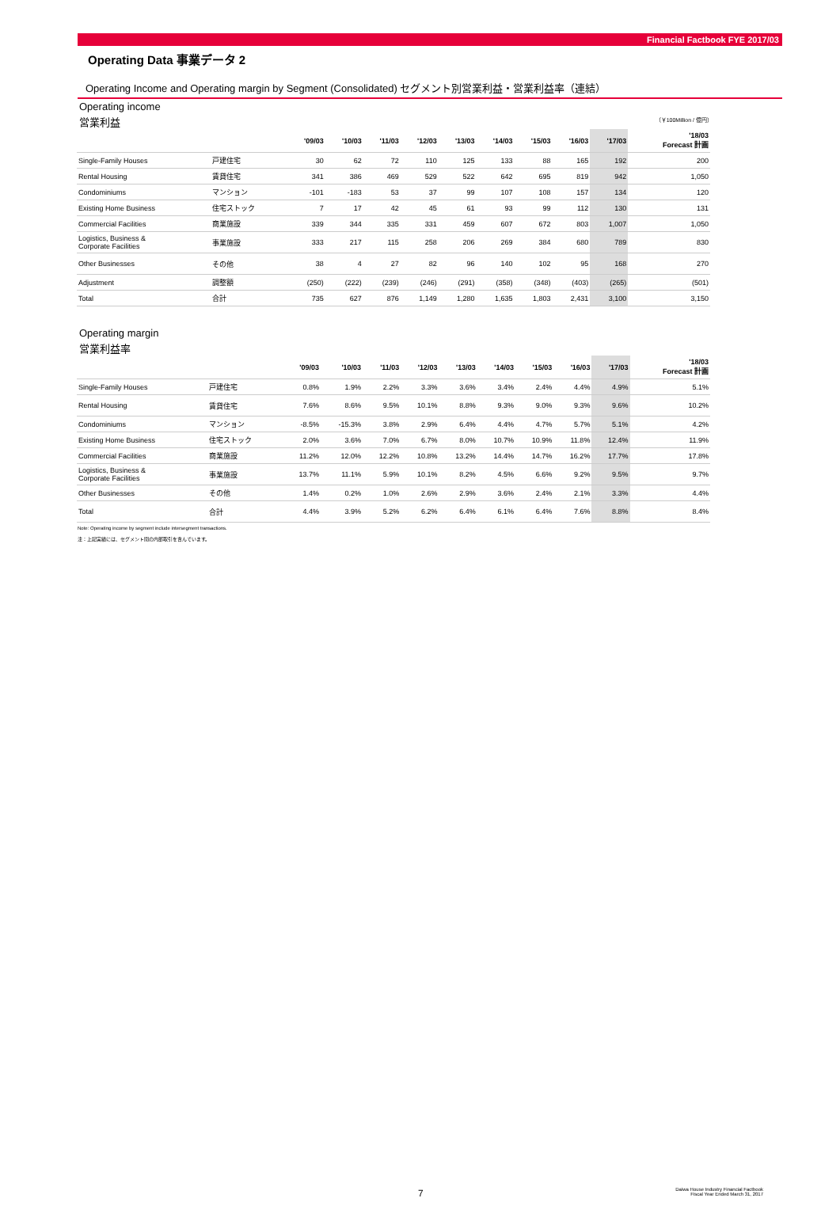Financial Factbook FYE 2017/03
Operating Data 事業データ 2
Operating Income and Operating margin by Segment (Consolidated) セグメント別営業利益・営業利益率（連結）
Operating income
営業利益 （￥100Million / 億円）
| | | '09/03 | '10/03 | '11/03 | '12/03 | '13/03 | '14/03 | '15/03 | '16/03 | '17/03 | '18/03 Forecast 計画 |
| --- | --- | --- | --- | --- | --- | --- | --- | --- | --- | --- | --- |
| Single-Family Houses | 戸建住宅 | 30 | 62 | 72 | 110 | 125 | 133 | 88 | 165 | 192 | 200 |
| Rental Housing | 賃貸住宅 | 341 | 386 | 469 | 529 | 522 | 642 | 695 | 819 | 942 | 1,050 |
| Condominiums | マンション | -101 | -183 | 53 | 37 | 99 | 107 | 108 | 157 | 134 | 120 |
| Existing Home Business | 住宅ストック | 7 | 17 | 42 | 45 | 61 | 93 | 99 | 112 | 130 | 131 |
| Commercial Facilities | 商業施設 | 339 | 344 | 335 | 331 | 459 | 607 | 672 | 803 | 1,007 | 1,050 |
| Logistics, Business & Corporate Facilities | 事業施設 | 333 | 217 | 115 | 258 | 206 | 269 | 384 | 680 | 789 | 830 |
| Other Businesses | その他 | 38 | 4 | 27 | 82 | 96 | 140 | 102 | 95 | 168 | 270 |
| Adjustment | 調整額 | (250) | (222) | (239) | (246) | (291) | (358) | (348) | (403) | (265) | (501) |
| Total | 合計 | 735 | 627 | 876 | 1,149 | 1,280 | 1,635 | 1,803 | 2,431 | 3,100 | 3,150 |
Operating margin
営業利益率
| | | '09/03 | '10/03 | '11/03 | '12/03 | '13/03 | '14/03 | '15/03 | '16/03 | '17/03 | '18/03 Forecast 計画 |
| --- | --- | --- | --- | --- | --- | --- | --- | --- | --- | --- | --- |
| Single-Family Houses | 戸建住宅 | 0.8% | 1.9% | 2.2% | 3.3% | 3.6% | 3.4% | 2.4% | 4.4% | 4.9% | 5.1% |
| Rental Housing | 賃貸住宅 | 7.6% | 8.6% | 9.5% | 10.1% | 8.8% | 9.3% | 9.0% | 9.3% | 9.6% | 10.2% |
| Condominiums | マンション | -8.5% | -15.3% | 3.8% | 2.9% | 6.4% | 4.4% | 4.7% | 5.7% | 5.1% | 4.2% |
| Existing Home Business | 住宅ストック | 2.0% | 3.6% | 7.0% | 6.7% | 8.0% | 10.7% | 10.9% | 11.8% | 12.4% | 11.9% |
| Commercial Facilities | 商業施設 | 11.2% | 12.0% | 12.2% | 10.8% | 13.2% | 14.4% | 14.7% | 16.2% | 17.7% | 17.8% |
| Logistics, Business & Corporate Facilities | 事業施設 | 13.7% | 11.1% | 5.9% | 10.1% | 8.2% | 4.5% | 6.6% | 9.2% | 9.5% | 9.7% |
| Other Businesses | その他 | 1.4% | 0.2% | 1.0% | 2.6% | 2.9% | 3.6% | 2.4% | 2.1% | 3.3% | 4.4% |
| Total | 合計 | 4.4% | 3.9% | 5.2% | 6.2% | 6.4% | 6.1% | 6.4% | 7.6% | 8.8% | 8.4% |
Note: Operating income by segment include intersegment transactions.
注：上記実績には、セグメント間の内部取引を含んでいます。
7
Daiwa House Industry Financial Factbook
Fiscal Year Ended March 31, 2017